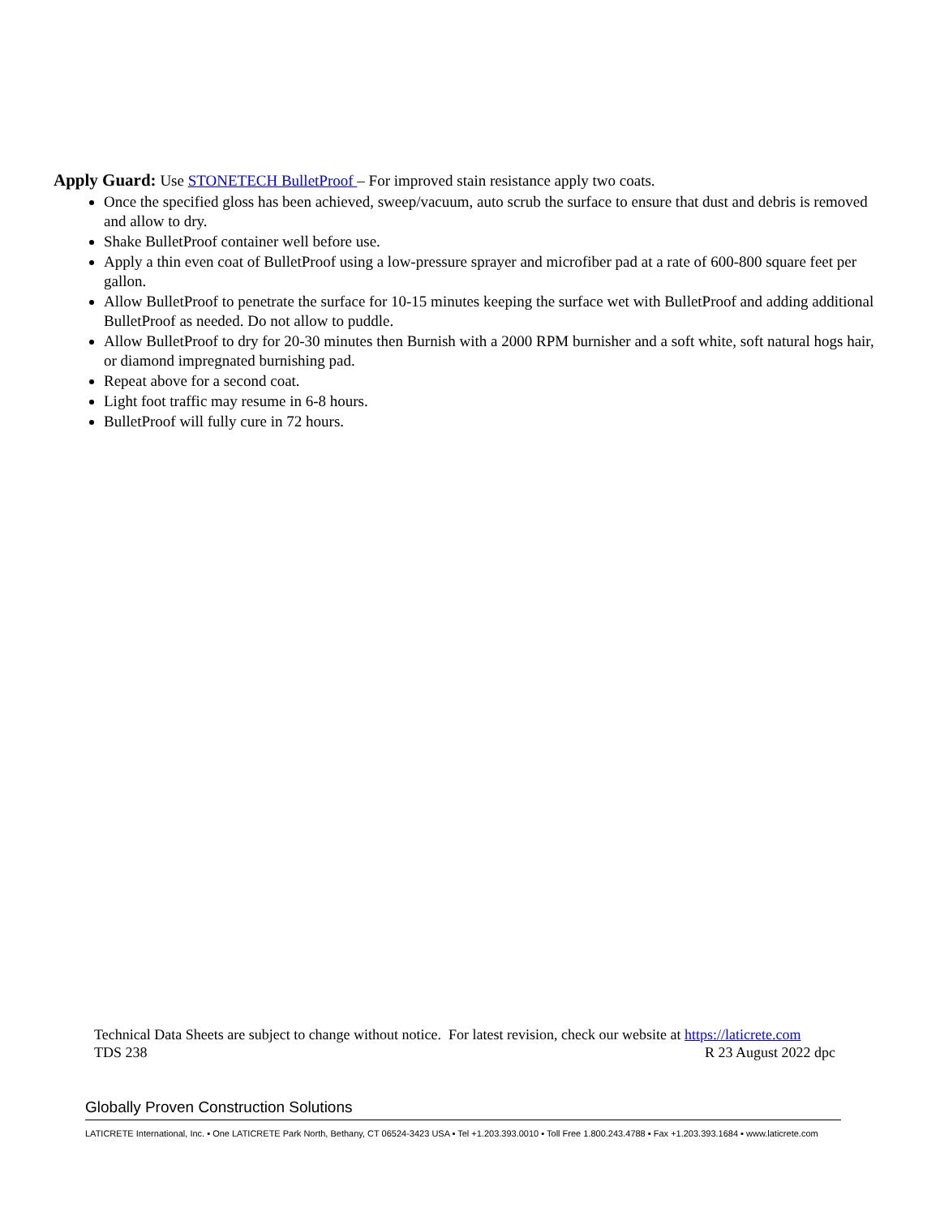Apply Guard: Use STONETECH BulletProof – For improved stain resistance apply two coats.
Once the specified gloss has been achieved, sweep/vacuum, auto scrub the surface to ensure that dust and debris is removed and allow to dry.
Shake BulletProof container well before use.
Apply a thin even coat of BulletProof using a low-pressure sprayer and microfiber pad at a rate of 600-800 square feet per gallon.
Allow BulletProof to penetrate the surface for 10-15 minutes keeping the surface wet with BulletProof and adding additional BulletProof as needed. Do not allow to puddle.
Allow BulletProof to dry for 20-30 minutes then Burnish with a 2000 RPM burnisher and a soft white, soft natural hogs hair, or diamond impregnated burnishing pad.
Repeat above for a second coat.
Light foot traffic may resume in 6-8 hours.
BulletProof will fully cure in 72 hours.
Technical Data Sheets are subject to change without notice. For latest revision, check our website at https://laticrete.com
TDS 238 R 23 August 2022 dpc
Globally Proven Construction Solutions
LATICRETE International, Inc. ▪ One LATICRETE Park North, Bethany, CT 06524-3423 USA ▪ Tel +1.203.393.0010 ▪ Toll Free 1.800.243.4788 ▪ Fax +1.203.393.1684 ▪ www.laticrete.com